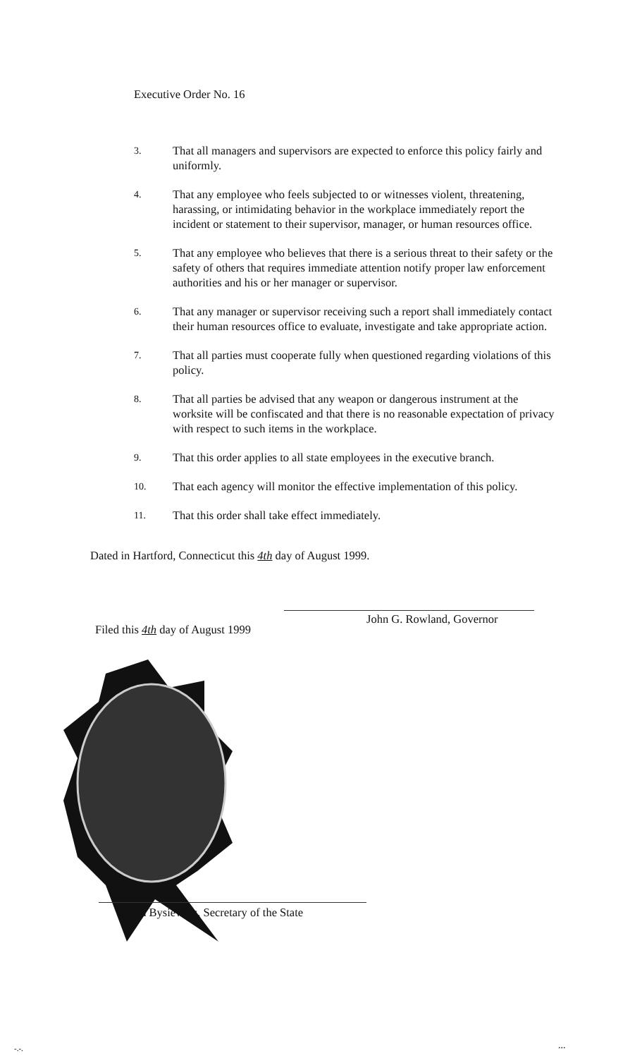Executive Order No. 16
3. That all managers and supervisors are expected to enforce this policy fairly and uniformly.
4. That any employee who feels subjected to or witnesses violent, threatening, harassing, or intimidating behavior in the workplace immediately report the incident or statement to their supervisor, manager, or human resources office.
5. That any employee who believes that there is a serious threat to their safety or the safety of others that requires immediate attention notify proper law enforcement authorities and his or her manager or supervisor.
6. That any manager or supervisor receiving such a report shall immediately contact their human resources office to evaluate, investigate and take appropriate action.
7. That all parties must cooperate fully when questioned regarding violations of this policy.
8. That all parties be advised that any weapon or dangerous instrument at the worksite will be confiscated and that there is no reasonable expectation of privacy with respect to such items in the workplace.
9. That this order applies to all state employees in the executive branch.
10. That each agency will monitor the effective implementation of this policy.
11. That this order shall take effect immediately.
Dated in Hartford, Connecticut this 4th day of August 1999.
John G. Rowland, Governor
Filed this 4th day of August 1999
Susan Bysiewicz, Secretary of the State
-.-. ...